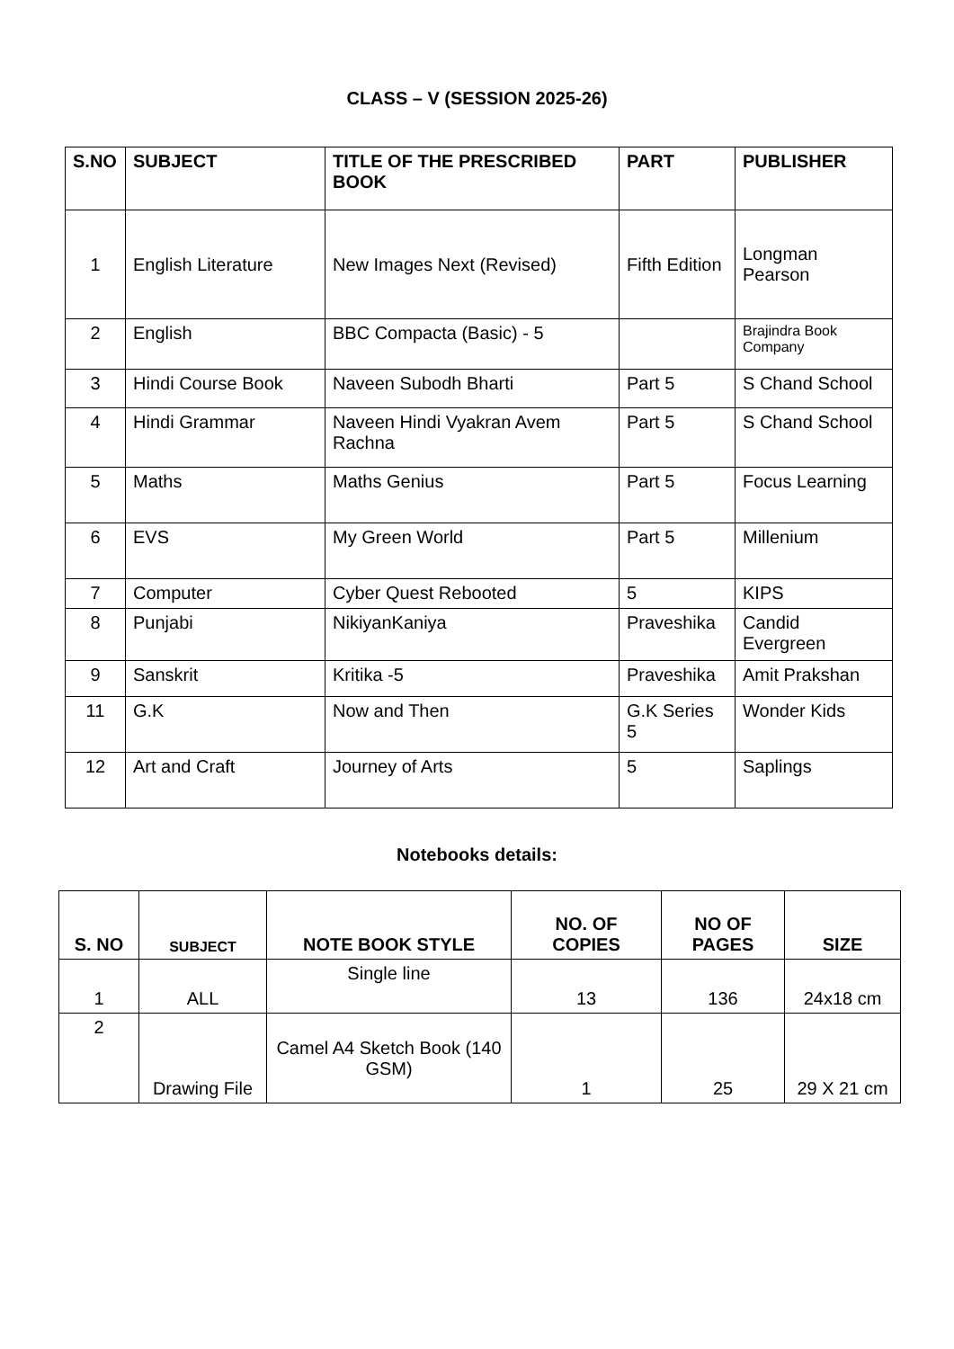CLASS – V (SESSION 2025-26)
| S.NO | SUBJECT | TITLE OF THE PRESCRIBED BOOK | PART | PUBLISHER |
| --- | --- | --- | --- | --- |
| 1 | English Literature | New Images Next (Revised) | Fifth Edition | Longman Pearson |
| 2 | English | BBC Compacta (Basic) - 5 | | Brajindra Book Company |
| 3 | Hindi Course Book | Naveen Subodh Bharti | Part 5 | S Chand School |
| 4 | Hindi Grammar | Naveen Hindi Vyakran Avem Rachna | Part 5 | S Chand School |
| 5 | Maths | Maths Genius | Part 5 | Focus Learning |
| 6 | EVS | My Green World | Part 5 | Millenium |
| 7 | Computer | Cyber Quest Rebooted | 5 | KIPS |
| 8 | Punjabi | NikiyanKaniya | Praveshika | Candid Evergreen |
| 9 | Sanskrit | Kritika -5 | Praveshika | Amit Prakshan |
| 11 | G.K | Now and Then | G.K Series 5 | Wonder Kids |
| 12 | Art and Craft | Journey of Arts | 5 | Saplings |
Notebooks details:
| S. NO | SUBJECT | NOTE BOOK STYLE | NO. OF COPIES | NO OF PAGES | SIZE |
| --- | --- | --- | --- | --- | --- |
| 1 | ALL | Single line | 13 | 136 | 24x18 cm |
| 2 | Drawing File | Camel A4 Sketch Book (140 GSM) | 1 | 25 | 29 X 21 cm |